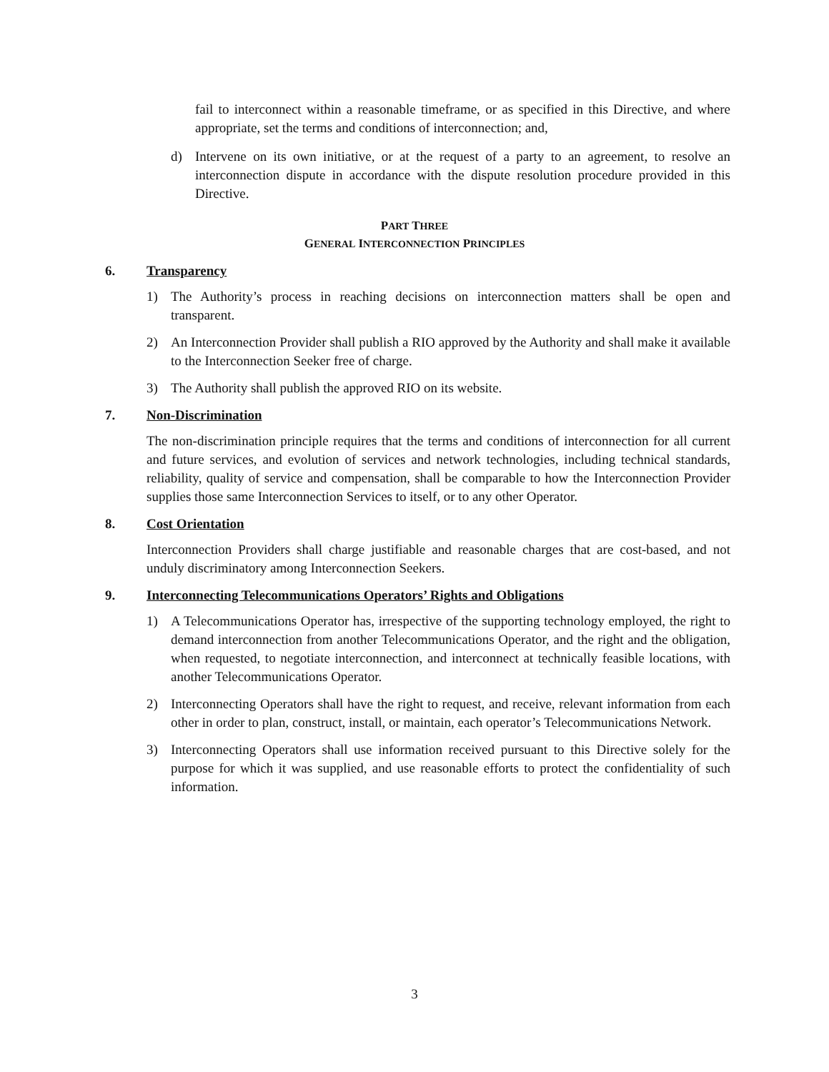fail to interconnect within a reasonable timeframe, or as specified in this Directive, and where appropriate, set the terms and conditions of interconnection; and,
d) Intervene on its own initiative, or at the request of a party to an agreement, to resolve an interconnection dispute in accordance with the dispute resolution procedure provided in this Directive.
PART THREE
GENERAL INTERCONNECTION PRINCIPLES
6. Transparency
1) The Authority’s process in reaching decisions on interconnection matters shall be open and transparent.
2) An Interconnection Provider shall publish a RIO approved by the Authority and shall make it available to the Interconnection Seeker free of charge.
3) The Authority shall publish the approved RIO on its website.
7. Non-Discrimination
The non-discrimination principle requires that the terms and conditions of interconnection for all current and future services, and evolution of services and network technologies, including technical standards, reliability, quality of service and compensation, shall be comparable to how the Interconnection Provider supplies those same Interconnection Services to itself, or to any other Operator.
8. Cost Orientation
Interconnection Providers shall charge justifiable and reasonable charges that are cost-based, and not unduly discriminatory among Interconnection Seekers.
9. Interconnecting Telecommunications Operators’ Rights and Obligations
1) A Telecommunications Operator has, irrespective of the supporting technology employed, the right to demand interconnection from another Telecommunications Operator, and the right and the obligation, when requested, to negotiate interconnection, and interconnect at technically feasible locations, with another Telecommunications Operator.
2) Interconnecting Operators shall have the right to request, and receive, relevant information from each other in order to plan, construct, install, or maintain, each operator’s Telecommunications Network.
3) Interconnecting Operators shall use information received pursuant to this Directive solely for the purpose for which it was supplied, and use reasonable efforts to protect the confidentiality of such information.
3